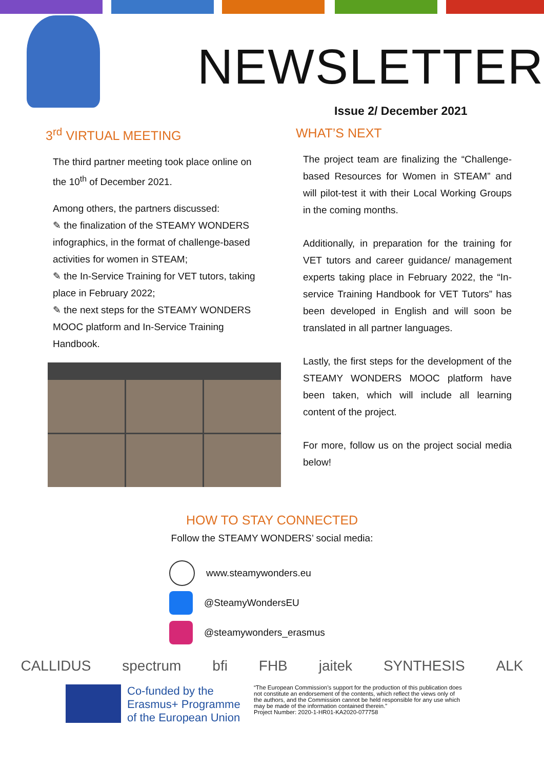NEWSLETTER
Issue 2/ December 2021
3<sup>rd</sup> VIRTUAL MEETING
The third partner meeting took place online on the 10<sup>th</sup> of December 2021.
Among others, the partners discussed:
✎ the finalization of the STEAMY WONDERS infographics, in the format of challenge-based activities for women in STEAM;
✎ the In-Service Training for VET tutors, taking place in February 2022;
✎ the next steps for the STEAMY WONDERS MOOC platform and In-Service Training Handbook.
WHAT’S NEXT
The project team are finalizing the “Challenge-based Resources for Women in STEAM” and will pilot-test it with their Local Working Groups in the coming months.
Additionally, in preparation for the training for VET tutors and career guidance/ management experts taking place in February 2022, the “In-service Training Handbook for VET Tutors” has been developed in English and will soon be translated in all partner languages.
Lastly, the first steps for the development of the STEAMY WONDERS MOOC platform have been taken, which will include all learning content of the project.
For more, follow us on the project social media below!
HOW TO STAY CONNECTED
Follow the STEAMY WONDERS’ social media:
www.steamywonders.eu
@SteamyWondersEU
@steamywonders_erasmus
CALLIDUS spectrum bfi FHB jaitek SYNTHESIS ALK
Co-funded by the Erasmus+ Programme of the European Union
“The European Commission’s support for the production of this publication does not constitute an endorsement of the contents, which reflect the views only of the authors, and the Commission cannot be held responsible for any use which may be made of the information contained therein.”
Project Number: 2020-1-HR01-KA2020-077758